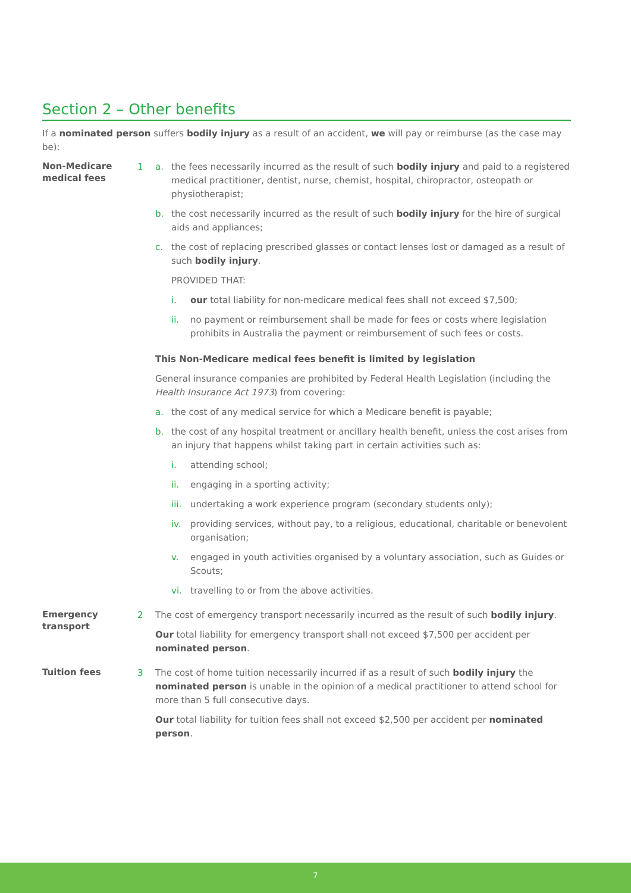Section 2 – Other benefits
If a nominated person suffers bodily injury as a result of an accident, we will pay or reimburse (as the case may be):
Non-Medicare medical fees
1 a. the fees necessarily incurred as the result of such bodily injury and paid to a registered medical practitioner, dentist, nurse, chemist, hospital, chiropractor, osteopath or physiotherapist;
b. the cost necessarily incurred as the result of such bodily injury for the hire of surgical aids and appliances;
c. the cost of replacing prescribed glasses or contact lenses lost or damaged as a result of such bodily injury.
PROVIDED THAT:
i. our total liability for non-medicare medical fees shall not exceed $7,500;
ii. no payment or reimbursement shall be made for fees or costs where legislation prohibits in Australia the payment or reimbursement of such fees or costs.
This Non-Medicare medical fees benefit is limited by legislation
General insurance companies are prohibited by Federal Health Legislation (including the Health Insurance Act 1973) from covering:
a. the cost of any medical service for which a Medicare benefit is payable;
b. the cost of any hospital treatment or ancillary health benefit, unless the cost arises from an injury that happens whilst taking part in certain activities such as:
i. attending school;
ii. engaging in a sporting activity;
iii. undertaking a work experience program (secondary students only);
iv. providing services, without pay, to a religious, educational, charitable or benevolent organisation;
v. engaged in youth activities organised by a voluntary association, such as Guides or Scouts;
vi. travelling to or from the above activities.
Emergency transport
2 The cost of emergency transport necessarily incurred as the result of such bodily injury.
Our total liability for emergency transport shall not exceed $7,500 per accident per nominated person.
Tuition fees
3 The cost of home tuition necessarily incurred if as a result of such bodily injury the nominated person is unable in the opinion of a medical practitioner to attend school for more than 5 full consecutive days.
Our total liability for tuition fees shall not exceed $2,500 per accident per nominated person.
7